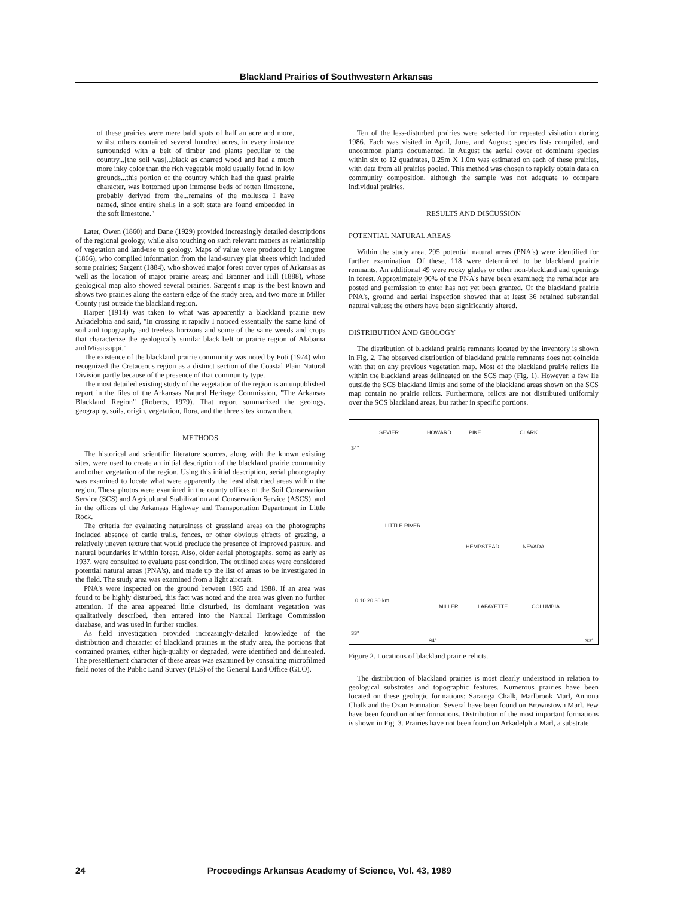Blackland Prairies of Southwestern Arkansas
of these prairies were mere bald spots of half an acre and more, whilst others contained several hundred acres, in every instance surrounded with a belt of timber and plants peculiar to the country...[the soil was]...black as charred wood and had a much more inky color than the rich vegetable mold usually found in low grounds...this portion of the country which had the quasi prairie character, was bottomed upon immense beds of rotten limestone, probably derived from the...remains of the mollusca I have named, since entire shells in a soft state are found embedded in the soft limestone."
Later, Owen (1860) and Dane (1929) provided increasingly detailed descriptions of the regional geology, while also touching on such relevant matters as relationship of vegetation and land-use to geology. Maps of value were produced by Langtree (1866), who compiled information from the land-survey plat sheets which included some prairies; Sargent (1884), who showed major forest cover types of Arkansas as well as the location of major prairie areas; and Branner and Hill (1888), whose geological map also showed several prairies. Sargent's map is the best known and shows two prairies along the eastern edge of the study area, and two more in Miller County just outside the blackland region.
Harper (1914) was taken to what was apparently a blackland prairie new Arkadelphia and said, "In crossing it rapidly I noticed essentially the same kind of soil and topography and treeless horizons and some of the same weeds and crops that characterize the geologically similar black belt or prairie region of Alabama and Mississippi."
The existence of the blackland prairie community was noted by Foti (1974) who recognized the Cretaceous region as a distinct section of the Coastal Plain Natural Division partly because of the presence of that community type.
The most detailed existing study of the vegetation of the region is an unpublished report in the files of the Arkansas Natural Heritage Commission, "The Arkansas Blackland Region" (Roberts, 1979). That report summarized the geology, geography, soils, origin, vegetation, flora, and the three sites known then.
METHODS
The historical and scientific literature sources, along with the known existing sites, were used to create an initial description of the blackland prairie community and other vegetation of the region. Using this initial description, aerial photography was examined to locate what were apparently the least disturbed areas within the region. These photos were examined in the county offices of the Soil Conservation Service (SCS) and Agricultural Stabilization and Conservation Service (ASCS), and in the offices of the Arkansas Highway and Transportation Department in Little Rock.
The criteria for evaluating naturalness of grassland areas on the photographs included absence of cattle trails, fences, or other obvious effects of grazing, a relatively uneven texture that would preclude the presence of improved pasture, and natural boundaries if within forest. Also, older aerial photographs, some as early as 1937, were consulted to evaluate past condition. The outlined areas were considered potential natural areas (PNA's), and made up the list of areas to be investigated in the field. The study area was examined from a light aircraft.
PNA's were inspected on the ground between 1985 and 1988. If an area was found to be highly disturbed, this fact was noted and the area was given no further attention. If the area appeared little disturbed, its dominant vegetation was qualitatively described, then entered into the Natural Heritage Commission database, and was used in further studies.
As field investigation provided increasingly-detailed knowledge of the distribution and character of blackland prairies in the study area, the portions that contained prairies, either high-quality or degraded, were identified and delineated. The presettlement character of these areas was examined by consulting microfilmed field notes of the Public Land Survey (PLS) of the General Land Office (GLO).
Ten of the less-disturbed prairies were selected for repeated visitation during 1986. Each was visited in April, June, and August; species lists compiled, and uncommon plants documented. In August the aerial cover of dominant species within six to 12 quadrates, 0.25m X 1.0m was estimated on each of these prairies, with data from all prairies pooled. This method was chosen to rapidly obtain data on community composition, although the sample was not adequate to compare individual prairies.
RESULTS AND DISCUSSION
POTENTIAL NATURAL AREAS
Within the study area, 295 potential natural areas (PNA's) were identified for further examination. Of these, 118 were determined to be blackland prairie remnants. An additional 49 were rocky glades or other non-blackland and openings in forest. Approximately 90% of the PNA's have been examined; the remainder are posted and permission to enter has not yet been granted. Of the blackland prairie PNA's, ground and aerial inspection showed that at least 36 retained substantial natural values; the others have been significantly altered.
DISTRIBUTION AND GEOLOGY
The distribution of blackland prairie remnants located by the inventory is shown in Fig. 2. The observed distribution of blackland prairie remnants does not coincide with that on any previous vegetation map. Most of the blackland prairie relicts lie within the blackland areas delineated on the SCS map (Fig. 1). However, a few lie outside the SCS blackland limits and some of the blackland areas shown on the SCS map contain no prairie relicts. Furthermore, relicts are not distributed uniformly over the SCS blackland areas, but rather in specific portions.
SEVIER HOWARD PIKE CLARK
34°
LITTLE RIVER
HEMPSTEAD NEVADA
0 10 20 30 km
MILLER LAFAYETTE COLUMBIA
33°
94° 93°
Figure 2. Locations of blackland prairie relicts.
The distribution of blackland prairies is most clearly understood in relation to geological substrates and topographic features. Numerous prairies have been located on these geologic formations: Saratoga Chalk, Marlbrook Marl, Annona Chalk and the Ozan Formation. Several have been found on Brownstown Marl. Few have been found on other formations. Distribution of the most important formations is shown in Fig. 3. Prairies have not been found on Arkadelphia Marl, a substrate
24 Proceedings Arkansas Academy of Science, Vol. 43, 1989